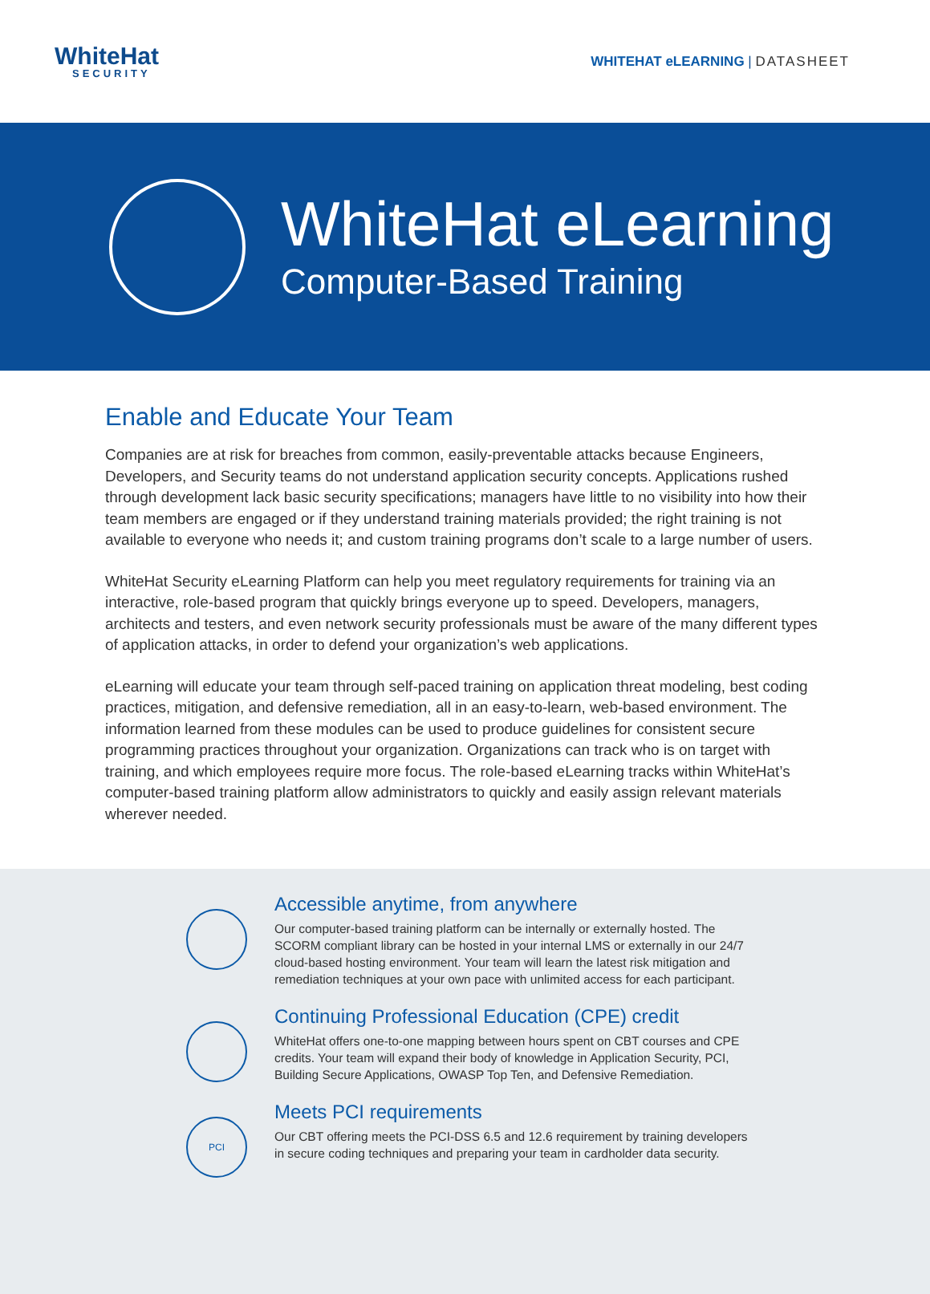WhiteHat
SECURITY
WHITEHAT eLEARNING | DATASHEET
WhiteHat eLearning
Computer-Based Training
Enable and Educate Your Team
Companies are at risk for breaches from common, easily-preventable attacks because Engineers, Developers, and Security teams do not understand application security concepts. Applications rushed through development lack basic security specifications; managers have little to no visibility into how their team members are engaged or if they understand training materials provided; the right training is not available to everyone who needs it; and custom training programs don’t scale to a large number of users.
WhiteHat Security eLearning Platform can help you meet regulatory requirements for training via an interactive, role-based program that quickly brings everyone up to speed. Developers, managers, architects and testers, and even network security professionals must be aware of the many different types of application attacks, in order to defend your organization’s web applications.
eLearning will educate your team through self-paced training on application threat modeling, best coding practices, mitigation, and defensive remediation, all in an easy-to-learn, web-based environment. The information learned from these modules can be used to produce guidelines for consistent secure programming practices throughout your organization. Organizations can track who is on target with training, and which employees require more focus. The role-based eLearning tracks within WhiteHat’s computer-based training platform allow administrators to quickly and easily assign relevant materials wherever needed.
Accessible anytime, from anywhere
Our computer-based training platform can be internally or externally hosted. The SCORM compliant library can be hosted in your internal LMS or externally in our 24/7 cloud-based hosting environment. Your team will learn the latest risk mitigation and remediation techniques at your own pace with unlimited access for each participant.
Continuing Professional Education (CPE) credit
WhiteHat offers one-to-one mapping between hours spent on CBT courses and CPE credits. Your team will expand their body of knowledge in Application Security, PCI, Building Secure Applications, OWASP Top Ten, and Defensive Remediation.
PCI
Meets PCI requirements
Our CBT offering meets the PCI-DSS 6.5 and 12.6 requirement by training developers in secure coding techniques and preparing your team in cardholder data security.